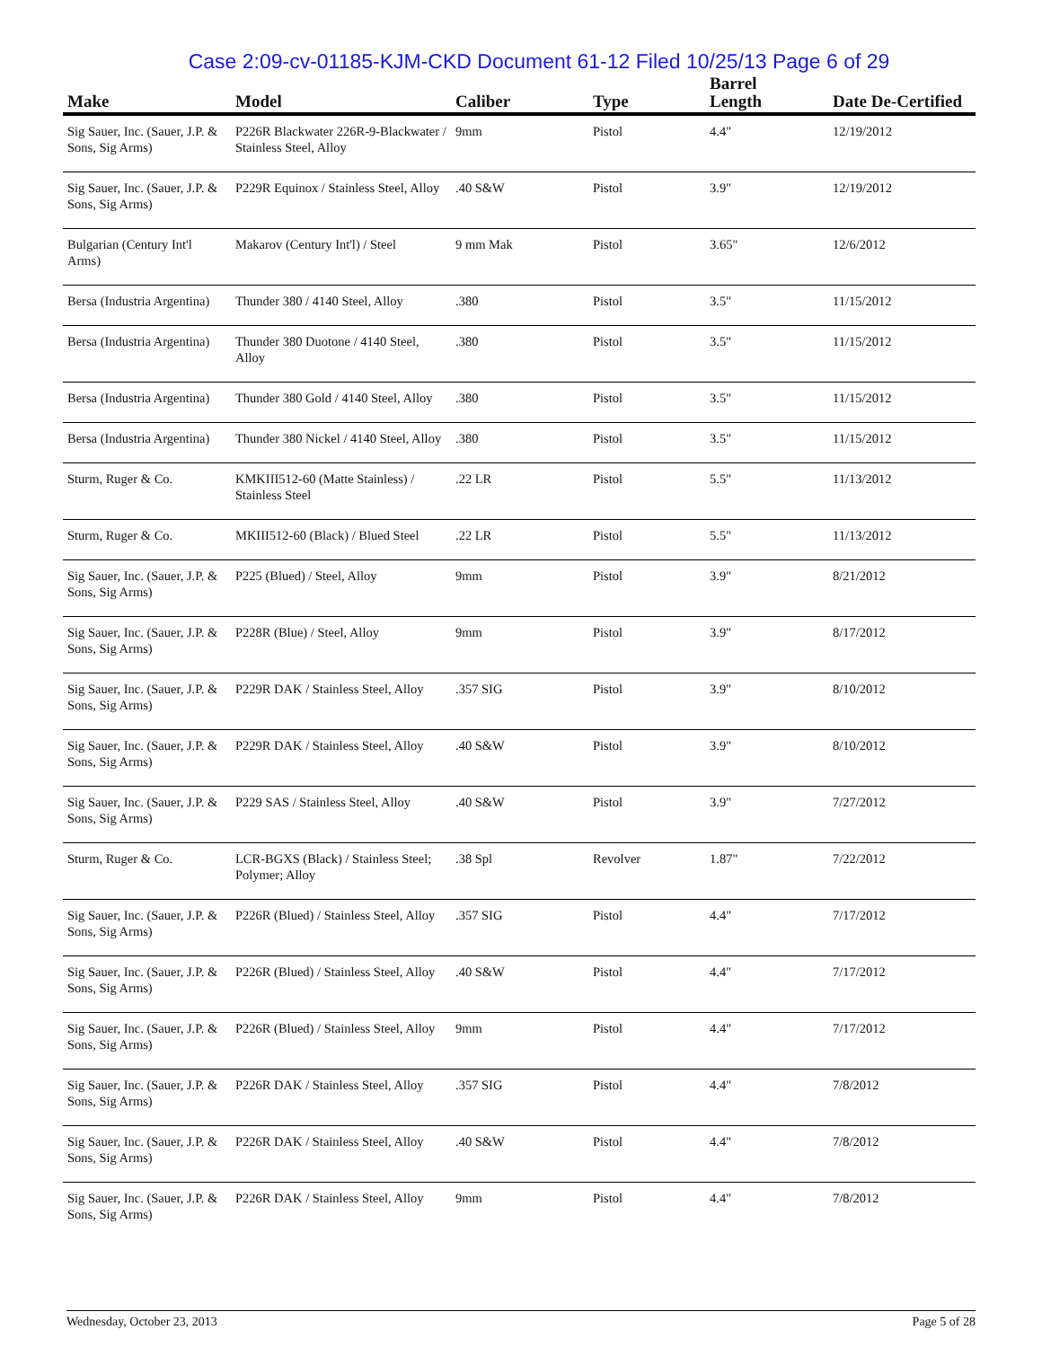Case 2:09-cv-01185-KJM-CKD Document 61-12 Filed 10/25/13 Page 6 of 29
| Make | Model | Caliber | Type | Barrel Length | Date De-Certified |
| --- | --- | --- | --- | --- | --- |
| Sig Sauer, Inc. (Sauer, J.P. & Sons, Sig Arms) | P226R Blackwater 226R-9-Blackwater / Stainless Steel, Alloy | 9mm | Pistol | 4.4" | 12/19/2012 |
| Sig Sauer, Inc. (Sauer, J.P. & Sons, Sig Arms) | P229R Equinox / Stainless Steel, Alloy | .40 S&W | Pistol | 3.9" | 12/19/2012 |
| Bulgarian (Century Int'l Arms) | Makarov (Century Int'l) / Steel | 9 mm Mak | Pistol | 3.65" | 12/6/2012 |
| Bersa (Industria Argentina) | Thunder 380 / 4140 Steel, Alloy | .380 | Pistol | 3.5" | 11/15/2012 |
| Bersa (Industria Argentina) | Thunder 380 Duotone / 4140 Steel, Alloy | .380 | Pistol | 3.5" | 11/15/2012 |
| Bersa (Industria Argentina) | Thunder 380 Gold / 4140 Steel, Alloy | .380 | Pistol | 3.5" | 11/15/2012 |
| Bersa (Industria Argentina) | Thunder 380 Nickel / 4140 Steel, Alloy | .380 | Pistol | 3.5" | 11/15/2012 |
| Sturm, Ruger & Co. | KMKIII512-60 (Matte Stainless) / Stainless Steel | .22 LR | Pistol | 5.5" | 11/13/2012 |
| Sturm, Ruger & Co. | MKIII512-60 (Black) / Blued Steel | .22 LR | Pistol | 5.5" | 11/13/2012 |
| Sig Sauer, Inc. (Sauer, J.P. & Sons, Sig Arms) | P225 (Blued) / Steel, Alloy | 9mm | Pistol | 3.9" | 8/21/2012 |
| Sig Sauer, Inc. (Sauer, J.P. & Sons, Sig Arms) | P228R (Blue) / Steel, Alloy | 9mm | Pistol | 3.9" | 8/17/2012 |
| Sig Sauer, Inc. (Sauer, J.P. & Sons, Sig Arms) | P229R DAK / Stainless Steel, Alloy | .357 SIG | Pistol | 3.9" | 8/10/2012 |
| Sig Sauer, Inc. (Sauer, J.P. & Sons, Sig Arms) | P229R DAK / Stainless Steel, Alloy | .40 S&W | Pistol | 3.9" | 8/10/2012 |
| Sig Sauer, Inc. (Sauer, J.P. & Sons, Sig Arms) | P229 SAS / Stainless Steel, Alloy | .40 S&W | Pistol | 3.9" | 7/27/2012 |
| Sturm, Ruger & Co. | LCR-BGXS (Black) / Stainless Steel; Polymer; Alloy | .38 Spl | Revolver | 1.87" | 7/22/2012 |
| Sig Sauer, Inc. (Sauer, J.P. & Sons, Sig Arms) | P226R (Blued) / Stainless Steel, Alloy | .357 SIG | Pistol | 4.4" | 7/17/2012 |
| Sig Sauer, Inc. (Sauer, J.P. & Sons, Sig Arms) | P226R (Blued) / Stainless Steel, Alloy | .40 S&W | Pistol | 4.4" | 7/17/2012 |
| Sig Sauer, Inc. (Sauer, J.P. & Sons, Sig Arms) | P226R (Blued) / Stainless Steel, Alloy | 9mm | Pistol | 4.4" | 7/17/2012 |
| Sig Sauer, Inc. (Sauer, J.P. & Sons, Sig Arms) | P226R DAK / Stainless Steel, Alloy | .357 SIG | Pistol | 4.4" | 7/8/2012 |
| Sig Sauer, Inc. (Sauer, J.P. & Sons, Sig Arms) | P226R DAK / Stainless Steel, Alloy | .40 S&W | Pistol | 4.4" | 7/8/2012 |
| Sig Sauer, Inc. (Sauer, J.P. & Sons, Sig Arms) | P226R DAK / Stainless Steel, Alloy | 9mm | Pistol | 4.4" | 7/8/2012 |
Wednesday, October 23, 2013 Page 5 of 28